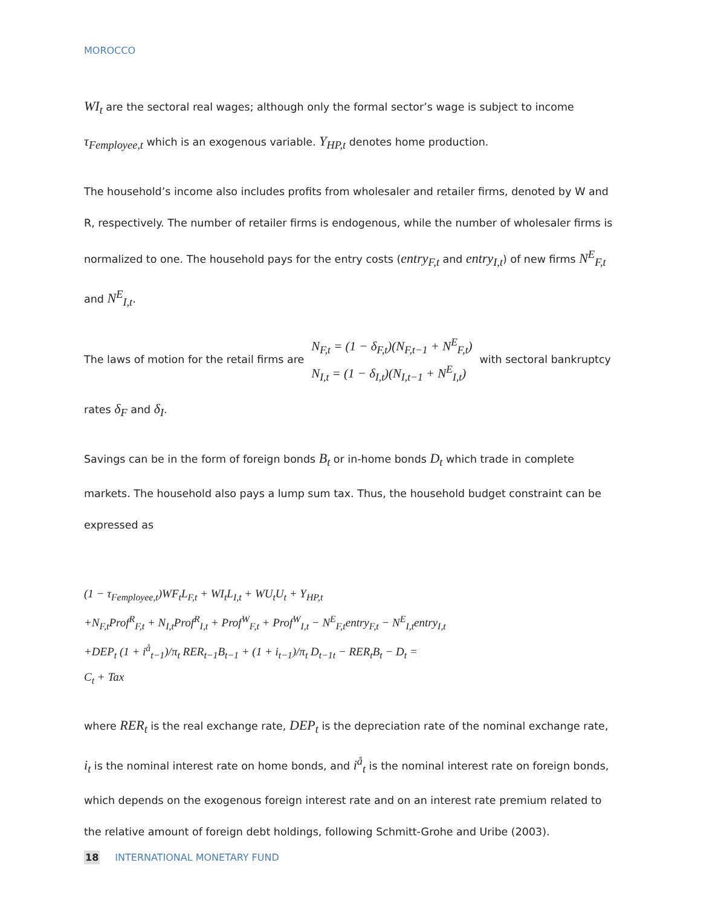MOROCCO
WI<sub>t</sub> are the sectoral real wages; although only the formal sector’s wage is subject to income τ<sub>Femployee,t</sub> which is an exogenous variable. Y<sub>HP,t</sub> denotes home production.
The household’s income also includes profits from wholesaler and retailer firms, denoted by W and R, respectively. The number of retailer firms is endogenous, while the number of wholesaler firms is normalized to one. The household pays for the entry costs (entry<sub>F,t</sub> and entry<sub>I,t</sub>) of new firms N<sup>E</sup><sub>F,t</sub> and N<sup>E</sup><sub>I,t</sub>.
The laws of motion for the retail firms are
N<sub>F,t</sub> = (1 − δ<sub>F,t</sub>)(N<sub>F,t−1</sub> + N<sup>E</sup><sub>F,t</sub>)
N<sub>I,t</sub> = (1 − δ<sub>I,t</sub>)(N<sub>I,t−1</sub> + N<sup>E</sup><sub>I,t</sub>)
with sectoral bankruptcy
rates δ<sub>F</sub> and δ<sub>I</sub>.
Savings can be in the form of foreign bonds B<sub>t</sub> or in-home bonds D<sub>t</sub> which trade in complete markets. The household also pays a lump sum tax. Thus, the household budget constraint can be expressed as
(1 − τ<sub>Femployee,t</sub>)WF<sub>t</sub>L<sub>F,t</sub> + WI<sub>t</sub>L<sub>I,t</sub> + WU<sub>t</sub>U<sub>t</sub> + Y<sub>HP,t</sub>
+N<sub>F,t</sub>Prof<sup>R</sup><sub>F,t</sub> + N<sub>I,t</sub>Prof<sup>R</sup><sub>I,t</sub> + Prof<sup>W</sup><sub>F,t</sub> + Prof<sup>W</sup><sub>I,t</sub> − N<sup>E</sup><sub>F,t</sub>entry<sub>F,t</sub> − N<sup>E</sup><sub>I,t</sub>entry<sub>I,t</sub>
+DEP<sub>t</sub> (1 + i<sup>å</sup><sub>t−1</sub>)/π<sub>t</sub> RER<sub>t−1</sub>B<sub>t−1</sub> + (1 + i<sub>t−1</sub>)/π<sub>t</sub> D<sub>t−1t</sub> − RER<sub>t</sub>B<sub>t</sub> − D<sub>t</sub> =
C<sub>t</sub> + Tax
where RER<sub>t</sub> is the real exchange rate, DEP<sub>t</sub> is the depreciation rate of the nominal exchange rate, i<sub>t</sub> is the nominal interest rate on home bonds, and i<sup>å</sup><sub>t</sub> is the nominal interest rate on foreign bonds, which depends on the exogenous foreign interest rate and on an interest rate premium related to the relative amount of foreign debt holdings, following Schmitt-Grohe and Uribe (2003).
18 INTERNATIONAL MONETARY FUND